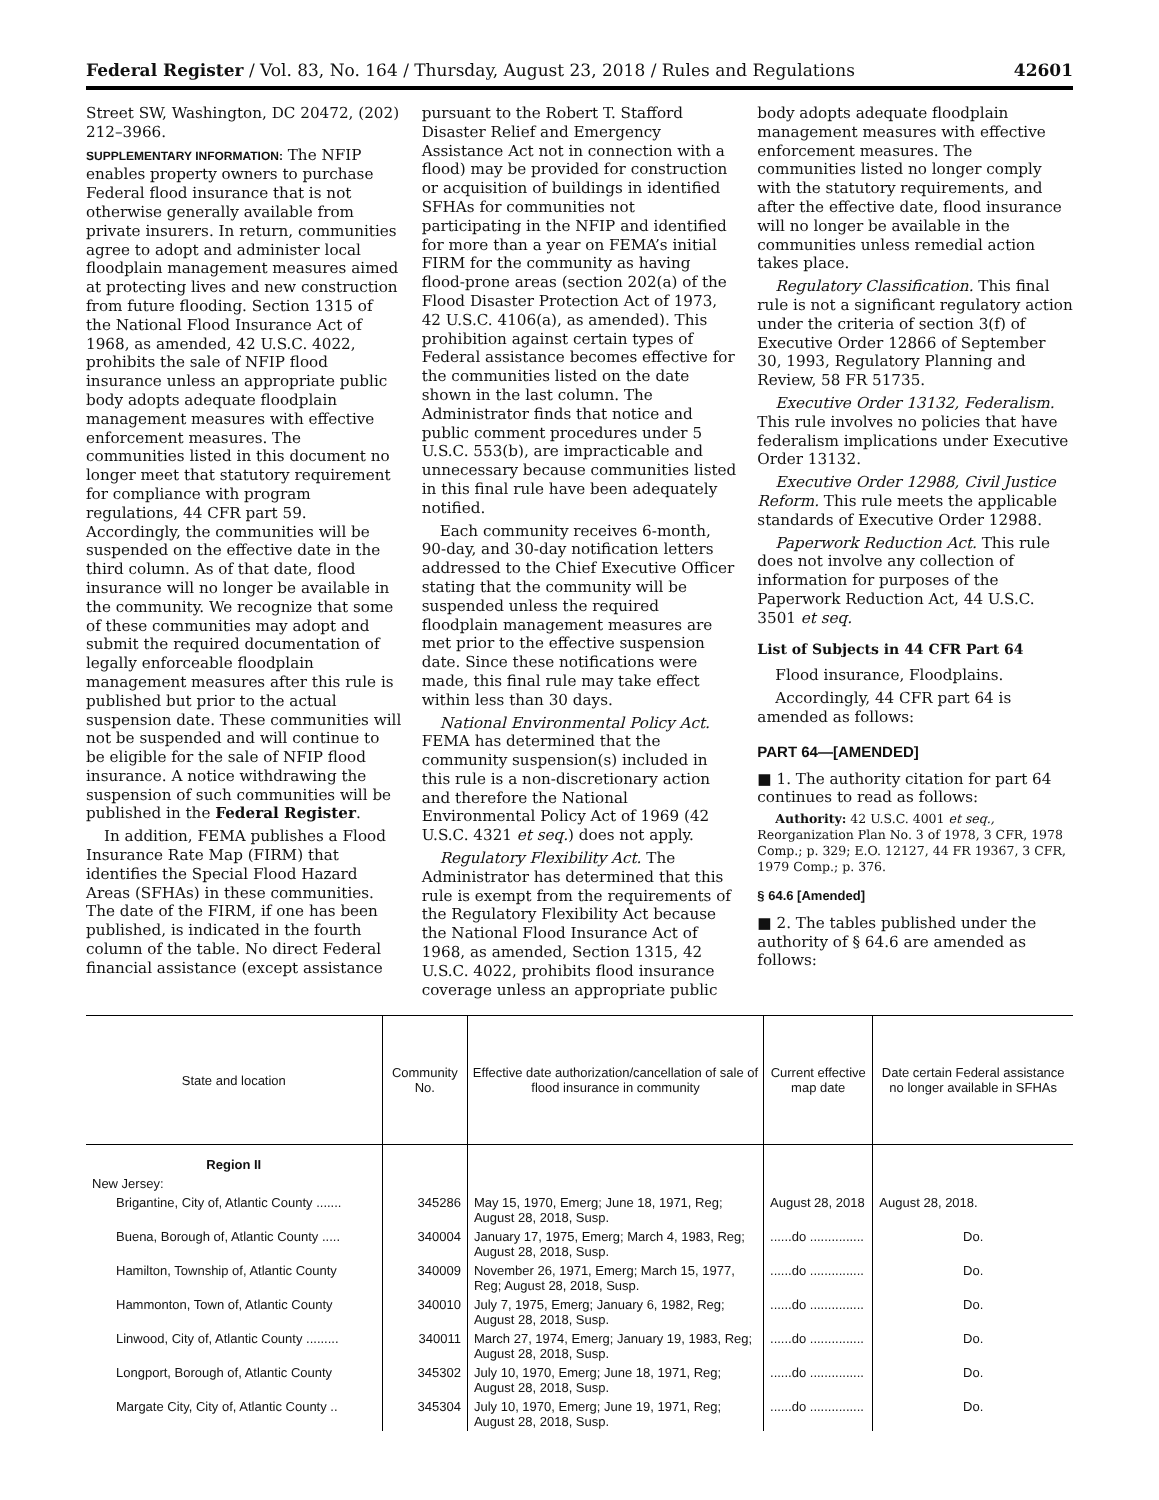Federal Register / Vol. 83, No. 164 / Thursday, August 23, 2018 / Rules and Regulations 42601
Street SW, Washington, DC 20472, (202) 212–3966.
SUPPLEMENTARY INFORMATION: The NFIP enables property owners to purchase Federal flood insurance that is not otherwise generally available from private insurers. In return, communities agree to adopt and administer local floodplain management measures aimed at protecting lives and new construction from future flooding. Section 1315 of the National Flood Insurance Act of 1968, as amended, 42 U.S.C. 4022, prohibits the sale of NFIP flood insurance unless an appropriate public body adopts adequate floodplain management measures with effective enforcement measures. The communities listed in this document no longer meet that statutory requirement for compliance with program regulations, 44 CFR part 59. Accordingly, the communities will be suspended on the effective date in the third column. As of that date, flood insurance will no longer be available in the community. We recognize that some of these communities may adopt and submit the required documentation of legally enforceable floodplain management measures after this rule is published but prior to the actual suspension date. These communities will not be suspended and will continue to be eligible for the sale of NFIP flood insurance. A notice withdrawing the suspension of such communities will be published in the Federal Register.
In addition, FEMA publishes a Flood Insurance Rate Map (FIRM) that identifies the Special Flood Hazard Areas (SFHAs) in these communities. The date of the FIRM, if one has been published, is indicated in the fourth column of the table. No direct Federal financial assistance (except assistance
pursuant to the Robert T. Stafford Disaster Relief and Emergency Assistance Act not in connection with a flood) may be provided for construction or acquisition of buildings in identified SFHAs for communities not participating in the NFIP and identified for more than a year on FEMA’s initial FIRM for the community as having flood-prone areas (section 202(a) of the Flood Disaster Protection Act of 1973, 42 U.S.C. 4106(a), as amended). This prohibition against certain types of Federal assistance becomes effective for the communities listed on the date shown in the last column. The Administrator finds that notice and public comment procedures under 5 U.S.C. 553(b), are impracticable and unnecessary because communities listed in this final rule have been adequately notified.
Each community receives 6-month, 90-day, and 30-day notification letters addressed to the Chief Executive Officer stating that the community will be suspended unless the required floodplain management measures are met prior to the effective suspension date. Since these notifications were made, this final rule may take effect within less than 30 days.
National Environmental Policy Act. FEMA has determined that the community suspension(s) included in this rule is a non-discretionary action and therefore the National Environmental Policy Act of 1969 (42 U.S.C. 4321 et seq.) does not apply.
Regulatory Flexibility Act. The Administrator has determined that this rule is exempt from the requirements of the Regulatory Flexibility Act because the National Flood Insurance Act of 1968, as amended, Section 1315, 42 U.S.C. 4022, prohibits flood insurance coverage unless an appropriate public
body adopts adequate floodplain management measures with effective enforcement measures. The communities listed no longer comply with the statutory requirements, and after the effective date, flood insurance will no longer be available in the communities unless remedial action takes place.
Regulatory Classification. This final rule is not a significant regulatory action under the criteria of section 3(f) of Executive Order 12866 of September 30, 1993, Regulatory Planning and Review, 58 FR 51735.
Executive Order 13132, Federalism. This rule involves no policies that have federalism implications under Executive Order 13132.
Executive Order 12988, Civil Justice Reform. This rule meets the applicable standards of Executive Order 12988.
Paperwork Reduction Act. This rule does not involve any collection of information for purposes of the Paperwork Reduction Act, 44 U.S.C. 3501 et seq.
List of Subjects in 44 CFR Part 64
Flood insurance, Floodplains.
Accordingly, 44 CFR part 64 is amended as follows:
PART 64—[AMENDED]
■ 1. The authority citation for part 64 continues to read as follows:
Authority: 42 U.S.C. 4001 et seq., Reorganization Plan No. 3 of 1978, 3 CFR, 1978 Comp.; p. 329; E.O. 12127, 44 FR 19367, 3 CFR, 1979 Comp.; p. 376.
§ 64.6 [Amended]
■ 2. The tables published under the authority of § 64.6 are amended as follows:
| State and location | Community No. | Effective date authorization/cancellation of sale of flood insurance in community | Current effective map date | Date certain Federal assistance no longer available in SFHAs |
| --- | --- | --- | --- | --- |
| Region II | | | | |
| New Jersey: | | | | |
| Brigantine, City of, Atlantic County ....... | 345286 | May 15, 1970, Emerg; June 18, 1971, Reg; August 28, 2018, Susp. | August 28, 2018 | August 28, 2018. |
| Buena, Borough of, Atlantic County ..... | 340004 | January 17, 1975, Emerg; March 4, 1983, Reg; August 28, 2018, Susp. | ......do ............... | Do. |
| Hamilton, Township of, Atlantic County | 340009 | November 26, 1971, Emerg; March 15, 1977, Reg; August 28, 2018, Susp. | ......do ............... | Do. |
| Hammonton, Town of, Atlantic County | 340010 | July 7, 1975, Emerg; January 6, 1982, Reg; August 28, 2018, Susp. | ......do ............... | Do. |
| Linwood, City of, Atlantic County ......... | 340011 | March 27, 1974, Emerg; January 19, 1983, Reg; August 28, 2018, Susp. | ......do ............... | Do. |
| Longport, Borough of, Atlantic County | 345302 | July 10, 1970, Emerg; June 18, 1971, Reg; August 28, 2018, Susp. | ......do ............... | Do. |
| Margate City, City of, Atlantic County .. | 345304 | July 10, 1970, Emerg; June 19, 1971, Reg; August 28, 2018, Susp. | ......do ............... | Do. |